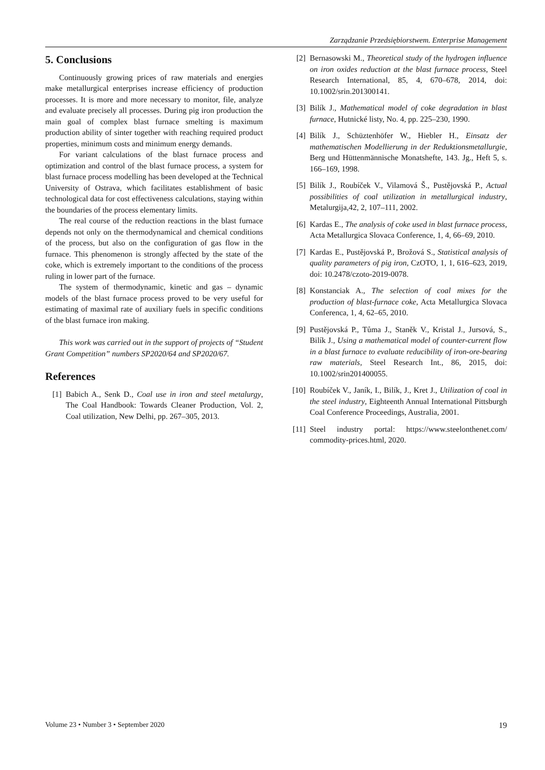Zarządzanie Przedsiębiorstwem. Enterprise Management
5. Conclusions
Continuously growing prices of raw materials and energies make metallurgical enterprises increase efficiency of production processes. It is more and more necessary to monitor, file, analyze and evaluate precisely all processes. During pig iron production the main goal of complex blast furnace smelting is maximum production ability of sinter together with reaching required product properties, minimum costs and minimum energy demands.
For variant calculations of the blast furnace process and optimization and control of the blast furnace process, a system for blast furnace process modelling has been developed at the Technical University of Ostrava, which facilitates establishment of basic technological data for cost effectiveness calculations, staying within the boundaries of the process elementary limits.
The real course of the reduction reactions in the blast furnace depends not only on the thermodynamical and chemical conditions of the process, but also on the configuration of gas flow in the furnace. This phenomenon is strongly affected by the state of the coke, which is extremely important to the conditions of the process ruling in lower part of the furnace.
The system of thermodynamic, kinetic and gas – dynamic models of the blast furnace process proved to be very useful for estimating of maximal rate of auxiliary fuels in specific conditions of the blast furnace iron making.
This work was carried out in the support of projects of “Student Grant Competition” numbers SP2020/64 and SP2020/67.
References
[1] Babich A., Senk D., Coal use in iron and steel metalurgy, The Coal Handbook: Towards Cleaner Production, Vol. 2, Coal utilization, New Delhi, pp. 267–305, 2013.
[2] Bernasowski M., Theoretical study of the hydrogen influence on iron oxides reduction at the blast furnace process, Steel Research International, 85, 4, 670–678, 2014, doi: 10.1002/srin.201300141.
[3] Bilík J., Mathematical model of coke degradation in blast furnace, Hutnické listy, No. 4, pp. 225–230, 1990.
[4] Bilík J., Schüztenhöfer W., Hiebler H., Einsatz der mathematischen Modellierung in der Reduktionsmetallurgie, Berg und Hüttenmännische Monatshefte, 143. Jg., Heft 5, s. 166–169, 1998.
[5] Bilík J., Roubíček V., Vilamová Š., Pustějovská P., Actual possibilities of coal utilization in metallurgical industry, Metalurgija,42, 2, 107–111, 2002.
[6] Kardas E., The analysis of coke used in blast furnace process, Acta Metallurgica Slovaca Conference, 1, 4, 66–69, 2010.
[7] Kardas E., Pustějovská P., Brožová S., Statistical analysis of quality parameters of pig iron, CzOTO, 1, 1, 616–623, 2019, doi: 10.2478/czoto-2019-0078.
[8] Konstanciak A., The selection of coal mixes for the production of blast-furnace coke, Acta Metallurgica Slovaca Conferenca, 1, 4, 62–65, 2010.
[9] Pustějovská P., Tůma J., Staněk V., Kristal J., Jursová, S., Bilík J., Using a mathematical model of counter-current flow in a blast furnace to evaluate reducibility of iron-ore-bearing raw materials, Steel Research Int., 86, 2015, doi: 10.1002/srin201400055.
[10] Roubíček V., Janík, I., Bilík, J., Kret J., Utilization of coal in the steel industry, Eighteenth Annual International Pittsburgh Coal Conference Proceedings, Australia, 2001.
[11] Steel industry portal: https://www.steelonthenet.com/ commodity-prices.html, 2020.
Volume 23 • Number 3 • September 2020 19